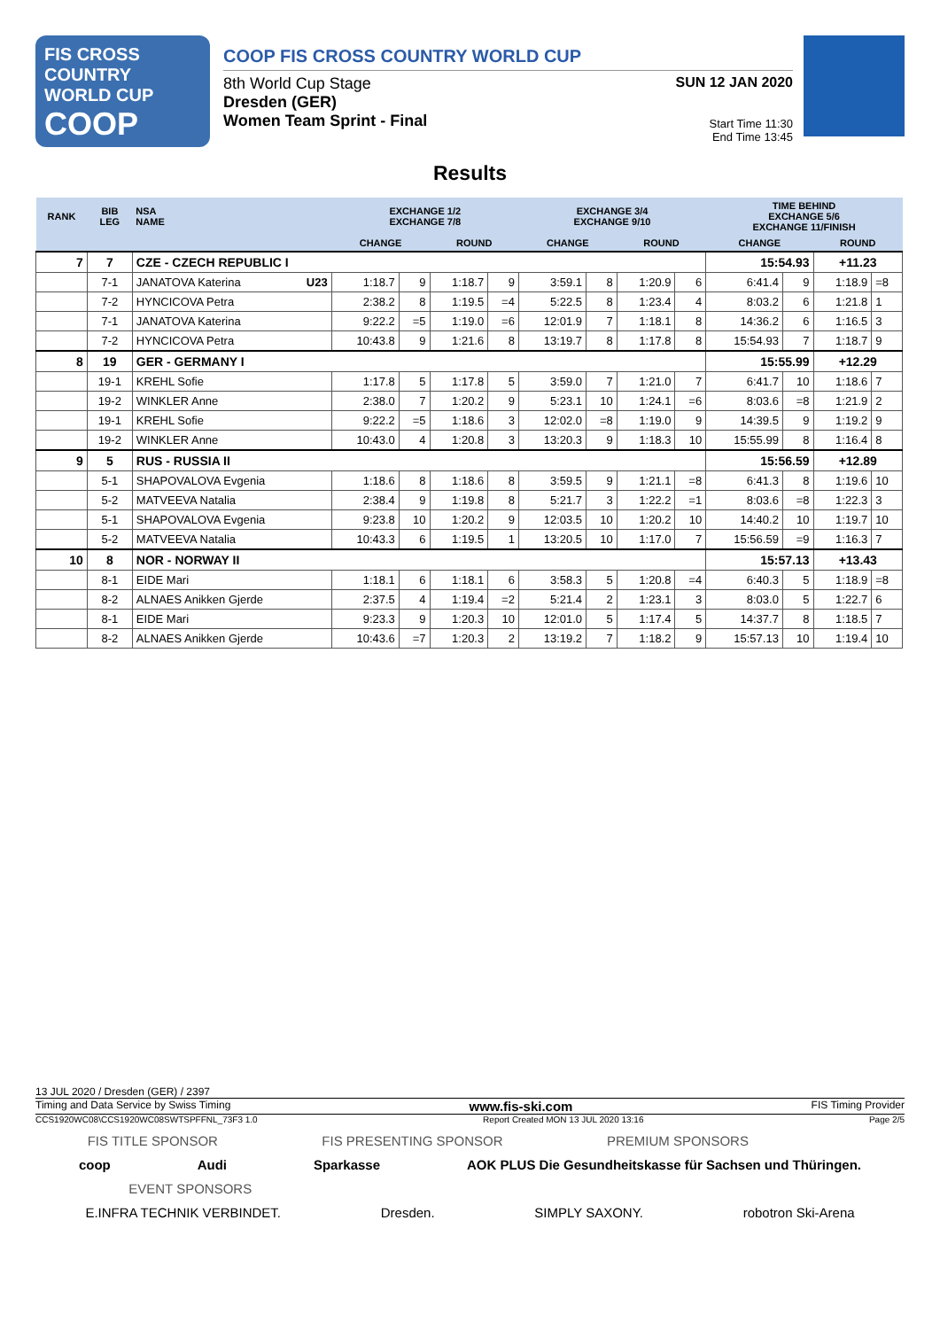FIS CROSS COUNTRY
WORLD CUP
COOP
COOP FIS CROSS COUNTRY WORLD CUP
8th World Cup Stage
Dresden (GER)
Women Team Sprint - Final
SUN 12 JAN 2020
Start Time 11:30
End Time 13:45
Results
| RANK | BIB LEG | NSA NAME | EXCHANGE 1/2 EXCHANGE 7/8 | | | | EXCHANGE 3/4 EXCHANGE 9/10 | | | | TIME BEHIND EXCHANGE 5/6 EXCHANGE 11/FINISH | | | |
| --- | --- | --- | --- | --- | --- | --- | --- | --- | --- | --- | --- | --- | --- | --- |
| | | | CHANGE | | ROUND | | CHANGE | | ROUND | | CHANGE | | ROUND | |
| 7 | 7 | CZE - CZECH REPUBLIC I | | | | | | | | | 15:54.93 | | +11.23 | |
| | 7-1 | JANATOVA Katerina U23 | 1:18.7 | 9 | 1:18.7 | 9 | 3:59.1 | 8 | 1:20.9 | 6 | 6:41.4 | 9 | 1:18.9 | =8 |
| | 7-2 | HYNCICOVA Petra | 2:38.2 | 8 | 1:19.5 | =4 | 5:22.5 | 8 | 1:23.4 | 4 | 8:03.2 | 6 | 1:21.8 | 1 |
| | 7-1 | JANATOVA Katerina | 9:22.2 | =5 | 1:19.0 | =6 | 12:01.9 | 7 | 1:18.1 | 8 | 14:36.2 | 6 | 1:16.5 | 3 |
| | 7-2 | HYNCICOVA Petra | 10:43.8 | 9 | 1:21.6 | 8 | 13:19.7 | 8 | 1:17.8 | 8 | 15:54.93 | 7 | 1:18.7 | 9 |
| 8 | 19 | GER - GERMANY I | | | | | | | | | 15:55.99 | | +12.29 | |
| | 19-1 | KREHL Sofie | 1:17.8 | 5 | 1:17.8 | 5 | 3:59.0 | 7 | 1:21.0 | 7 | 6:41.7 | 10 | 1:18.6 | 7 |
| | 19-2 | WINKLER Anne | 2:38.0 | 7 | 1:20.2 | 9 | 5:23.1 | 10 | 1:24.1 | =6 | 8:03.6 | =8 | 1:21.9 | 2 |
| | 19-1 | KREHL Sofie | 9:22.2 | =5 | 1:18.6 | 3 | 12:02.0 | =8 | 1:19.0 | 9 | 14:39.5 | 9 | 1:19.2 | 9 |
| | 19-2 | WINKLER Anne | 10:43.0 | 4 | 1:20.8 | 3 | 13:20.3 | 9 | 1:18.3 | 10 | 15:55.99 | 8 | 1:16.4 | 8 |
| 9 | 5 | RUS - RUSSIA II | | | | | | | | | 15:56.59 | | +12.89 | |
| | 5-1 | SHAPOVALOVA Evgenia | 1:18.6 | 8 | 1:18.6 | 8 | 3:59.5 | 9 | 1:21.1 | =8 | 6:41.3 | 8 | 1:19.6 | 10 |
| | 5-2 | MATVEEVA Natalia | 2:38.4 | 9 | 1:19.8 | 8 | 5:21.7 | 3 | 1:22.2 | =1 | 8:03.6 | =8 | 1:22.3 | 3 |
| | 5-1 | SHAPOVALOVA Evgenia | 9:23.8 | 10 | 1:20.2 | 9 | 12:03.5 | 10 | 1:20.2 | 10 | 14:40.2 | 10 | 1:19.7 | 10 |
| | 5-2 | MATVEEVA Natalia | 10:43.3 | 6 | 1:19.5 | 1 | 13:20.5 | 10 | 1:17.0 | 7 | 15:56.59 | =9 | 1:16.3 | 7 |
| 10 | 8 | NOR - NORWAY II | | | | | | | | | 15:57.13 | | +13.43 | |
| | 8-1 | EIDE Mari | 1:18.1 | 6 | 1:18.1 | 6 | 3:58.3 | 5 | 1:20.8 | =4 | 6:40.3 | 5 | 1:18.9 | =8 |
| | 8-2 | ALNAES Anikken Gjerde | 2:37.5 | 4 | 1:19.4 | =2 | 5:21.4 | 2 | 1:23.1 | 3 | 8:03.0 | 5 | 1:22.7 | 6 |
| | 8-1 | EIDE Mari | 9:23.3 | 9 | 1:20.3 | 10 | 12:01.0 | 5 | 1:17.4 | 5 | 14:37.7 | 8 | 1:18.5 | 7 |
| | 8-2 | ALNAES Anikken Gjerde | 10:43.6 | =7 | 1:20.3 | 2 | 13:19.2 | 7 | 1:18.2 | 9 | 15:57.13 | 10 | 1:19.4 | 10 |
13 JUL 2020 / Dresden (GER) / 2397
Timing and Data Service by Swiss Timing www.fis-ski.com FIS Timing Provider
CCS1920WC08\CCS1920WC08SWTSPFFNL_73F3 1.0 Report Created MON 13 JUL 2020 13:16 Page 2/5
FIS TITLE SPONSOR FIS PRESENTING SPONSOR PREMIUM SPONSORS
coop Audi Sparkasse AOK PLUS Die Gesundheitskasse für Sachsen und Thüringen.
EVENT SPONSORS
E.INFRA TECHNIK VERBINDET. Dresden. SIMPLY SAXONY. robotron Ski-Arena